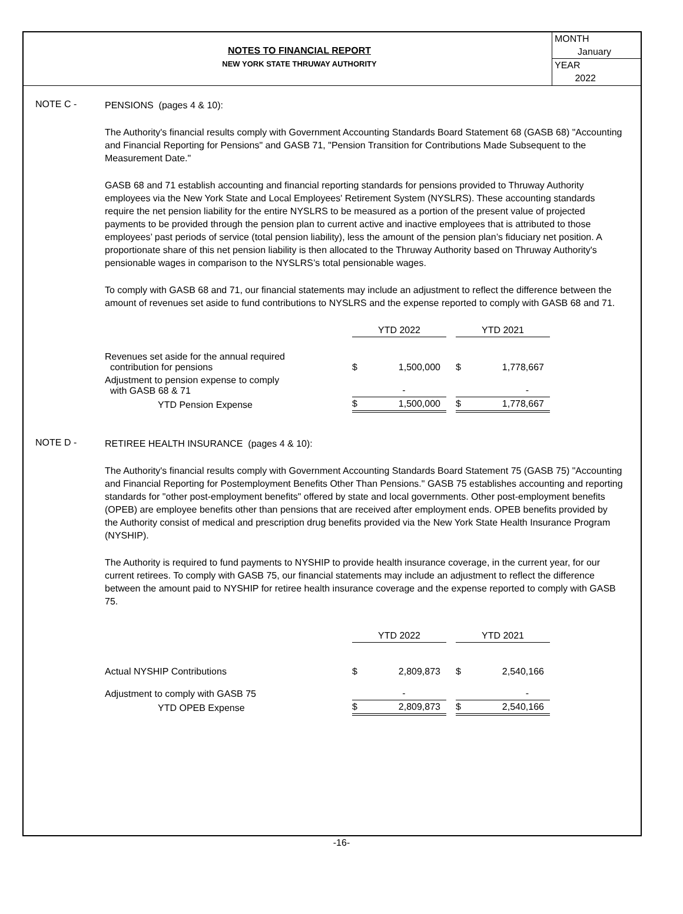NOTES TO FINANCIAL REPORT
NEW YORK STATE THRUWAY AUTHORITY
MONTH
January
YEAR
2022
NOTE C -
PENSIONS (pages 4 & 10):
The Authority's financial results comply with Government Accounting Standards Board Statement 68 (GASB 68) "Accounting and Financial Reporting for Pensions" and GASB 71, "Pension Transition for Contributions Made Subsequent to the Measurement Date."
GASB 68 and 71 establish accounting and financial reporting standards for pensions provided to Thruway Authority employees via the New York State and Local Employees' Retirement System (NYSLRS). These accounting standards require the net pension liability for the entire NYSLRS to be measured as a portion of the present value of projected payments to be provided through the pension plan to current active and inactive employees that is attributed to those employees’ past periods of service (total pension liability), less the amount of the pension plan’s fiduciary net position. A proportionate share of this net pension liability is then allocated to the Thruway Authority based on Thruway Authority's pensionable wages in comparison to the NYSLRS’s total pensionable wages.
To comply with GASB 68 and 71, our financial statements may include an adjustment to reflect the difference between the amount of revenues set aside to fund contributions to NYSLRS and the expense reported to comply with GASB 68 and 71.
| | YTD 2022 | | | YTD 2021 | |
| --- | --- | --- | --- | --- | --- |
| Revenues set aside for the annual required contribution for pensions | $ | 1,500,000 | | $ | 1,778,667 |
| Adjustment to pension expense to comply with GASB 68 & 71 | | - | | | - |
| YTD Pension Expense | $ | 1,500,000 | | $ | 1,778,667 |
NOTE D -
RETIREE HEALTH INSURANCE (pages 4 & 10):
The Authority's financial results comply with Government Accounting Standards Board Statement 75 (GASB 75) "Accounting and Financial Reporting for Postemployment Benefits Other Than Pensions." GASB 75 establishes accounting and reporting standards for "other post-employment benefits" offered by state and local governments. Other post-employment benefits (OPEB) are employee benefits other than pensions that are received after employment ends. OPEB benefits provided by the Authority consist of medical and prescription drug benefits provided via the New York State Health Insurance Program (NYSHIP).
The Authority is required to fund payments to NYSHIP to provide health insurance coverage, in the current year, for our current retirees. To comply with GASB 75, our financial statements may include an adjustment to reflect the difference between the amount paid to NYSHIP for retiree health insurance coverage and the expense reported to comply with GASB 75.
| | YTD 2022 | | | YTD 2021 | |
| --- | --- | --- | --- | --- | --- |
| Actual NYSHIP Contributions | $ | 2,809,873 | | $ | 2,540,166 |
| Adjustment to comply with GASB 75 | | - | | | - |
| YTD OPEB Expense | $ | 2,809,873 | | $ | 2,540,166 |
-16-